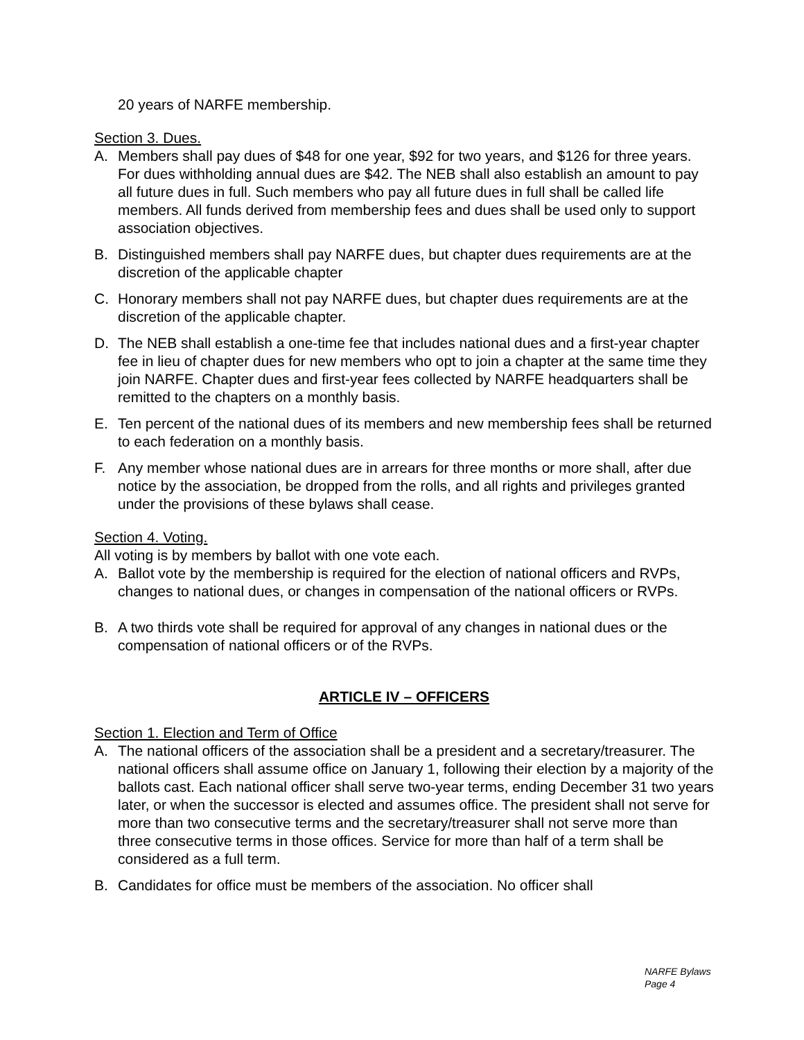20 years of NARFE membership.
Section 3. Dues.
A. Members shall pay dues of $48 for one year, $92 for two years, and $126 for three years. For dues withholding annual dues are $42. The NEB shall also establish an amount to pay all future dues in full. Such members who pay all future dues in full shall be called life members. All funds derived from membership fees and dues shall be used only to support association objectives.
B. Distinguished members shall pay NARFE dues, but chapter dues requirements are at the discretion of the applicable chapter
C. Honorary members shall not pay NARFE dues, but chapter dues requirements are at the discretion of the applicable chapter.
D. The NEB shall establish a one-time fee that includes national dues and a first-year chapter fee in lieu of chapter dues for new members who opt to join a chapter at the same time they join NARFE. Chapter dues and first-year fees collected by NARFE headquarters shall be remitted to the chapters on a monthly basis.
E. Ten percent of the national dues of its members and new membership fees shall be returned to each federation on a monthly basis.
F. Any member whose national dues are in arrears for three months or more shall, after due notice by the association, be dropped from the rolls, and all rights and privileges granted under the provisions of these bylaws shall cease.
Section 4. Voting.
All voting is by members by ballot with one vote each.
A. Ballot vote by the membership is required for the election of national officers and RVPs, changes to national dues, or changes in compensation of the national officers or RVPs.
B. A two thirds vote shall be required for approval of any changes in national dues or the compensation of national officers or of the RVPs.
ARTICLE IV – OFFICERS
Section 1. Election and Term of Office
A. The national officers of the association shall be a president and a secretary/treasurer. The national officers shall assume office on January 1, following their election by a majority of the ballots cast. Each national officer shall serve two-year terms, ending December 31 two years later, or when the successor is elected and assumes office. The president shall not serve for more than two consecutive terms and the secretary/treasurer shall not serve more than three consecutive terms in those offices. Service for more than half of a term shall be considered as a full term.
B. Candidates for office must be members of the association. No officer shall
NARFE Bylaws
Page 4